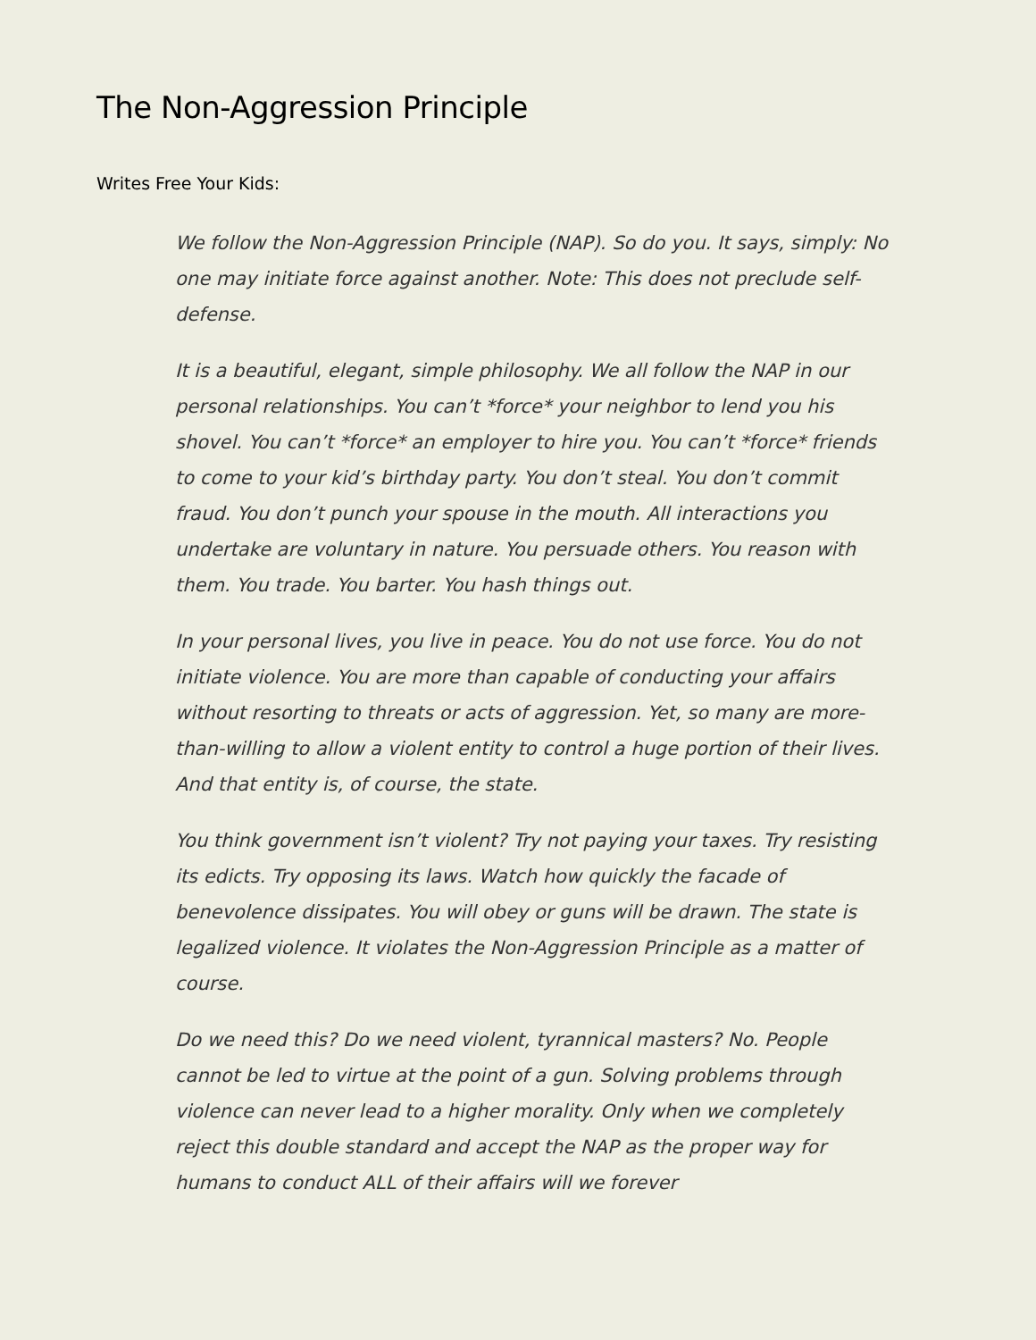The Non-Aggression Principle
Writes Free Your Kids:
We follow the Non-Aggression Principle (NAP). So do you. It says, simply: No one may initiate force against another. Note: This does not preclude self-defense.
It is a beautiful, elegant, simple philosophy. We all follow the NAP in our personal relationships. You can’t *force* your neighbor to lend you his shovel. You can’t *force* an employer to hire you. You can’t *force* friends to come to your kid’s birthday party. You don’t steal. You don’t commit fraud. You don’t punch your spouse in the mouth. All interactions you undertake are voluntary in nature. You persuade others. You reason with them. You trade. You barter. You hash things out.
In your personal lives, you live in peace. You do not use force. You do not initiate violence. You are more than capable of conducting your affairs without resorting to threats or acts of aggression. Yet, so many are more-than-willing to allow a violent entity to control a huge portion of their lives. And that entity is, of course, the state.
You think government isn’t violent? Try not paying your taxes. Try resisting its edicts. Try opposing its laws. Watch how quickly the facade of benevolence dissipates. You will obey or guns will be drawn. The state is legalized violence. It violates the Non-Aggression Principle as a matter of course.
Do we need this? Do we need violent, tyrannical masters? No. People cannot be led to virtue at the point of a gun. Solving problems through violence can never lead to a higher morality. Only when we completely reject this double standard and accept the NAP as the proper way for humans to conduct ALL of their affairs will we forever